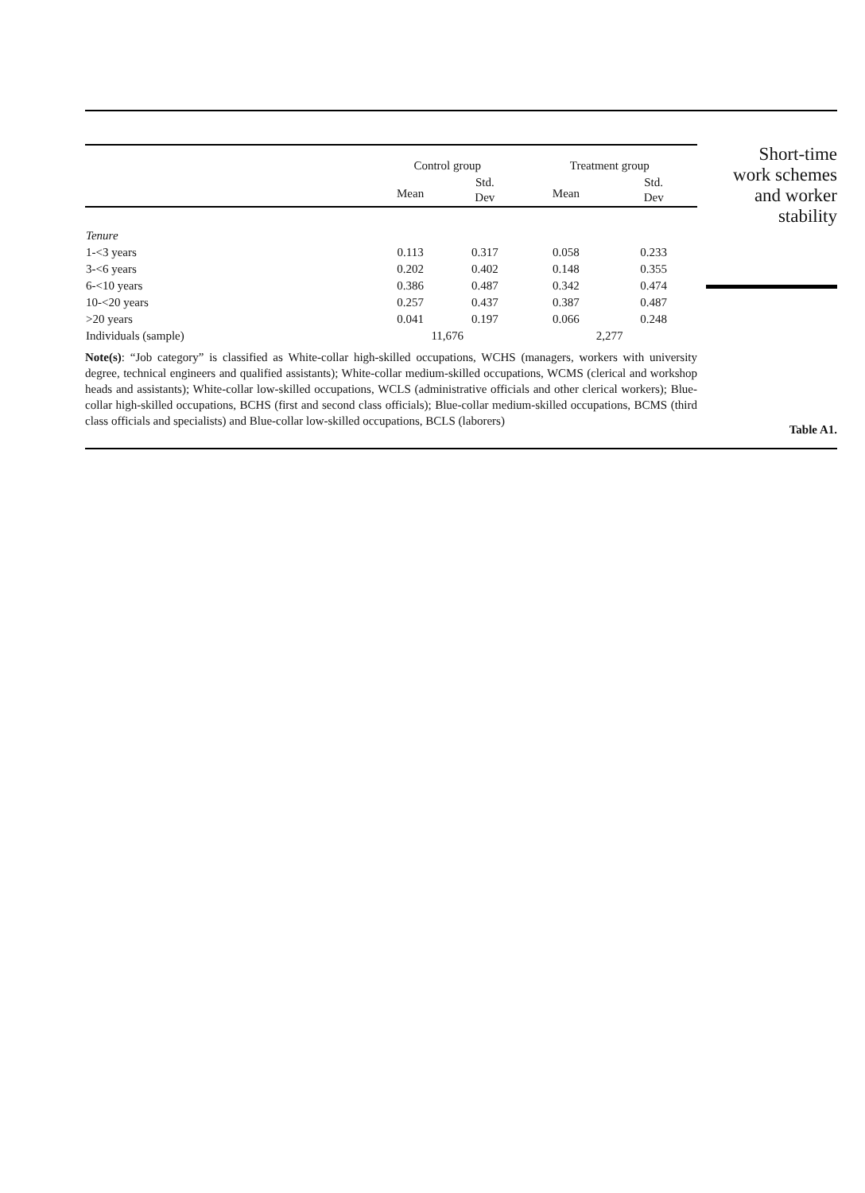| | Control group | | Treatment group | |
| --- | --- | --- | --- | --- |
| | Mean | Std. Dev | Mean | Std. Dev |
| Tenure | | | | |
| 1-<3 years | 0.113 | 0.317 | 0.058 | 0.233 |
| 3-<6 years | 0.202 | 0.402 | 0.148 | 0.355 |
| 6-<10 years | 0.386 | 0.487 | 0.342 | 0.474 |
| 10-<20 years | 0.257 | 0.437 | 0.387 | 0.487 |
| >20 years | 0.041 | 0.197 | 0.066 | 0.248 |
| Individuals (sample) | 11,676 | | 2,277 | |
Note(s): “Job category” is classified as White-collar high-skilled occupations, WCHS (managers, workers with university degree, technical engineers and qualified assistants); White-collar medium-skilled occupations, WCMS (clerical and workshop heads and assistants); White-collar low-skilled occupations, WCLS (administrative officials and other clerical workers); Blue-collar high-skilled occupations, BCHS (first and second class officials); Blue-collar medium-skilled occupations, BCMS (third class officials and specialists) and Blue-collar low-skilled occupations, BCLS (laborers)
Short-time
work schemes
and worker
stability
Table A1.